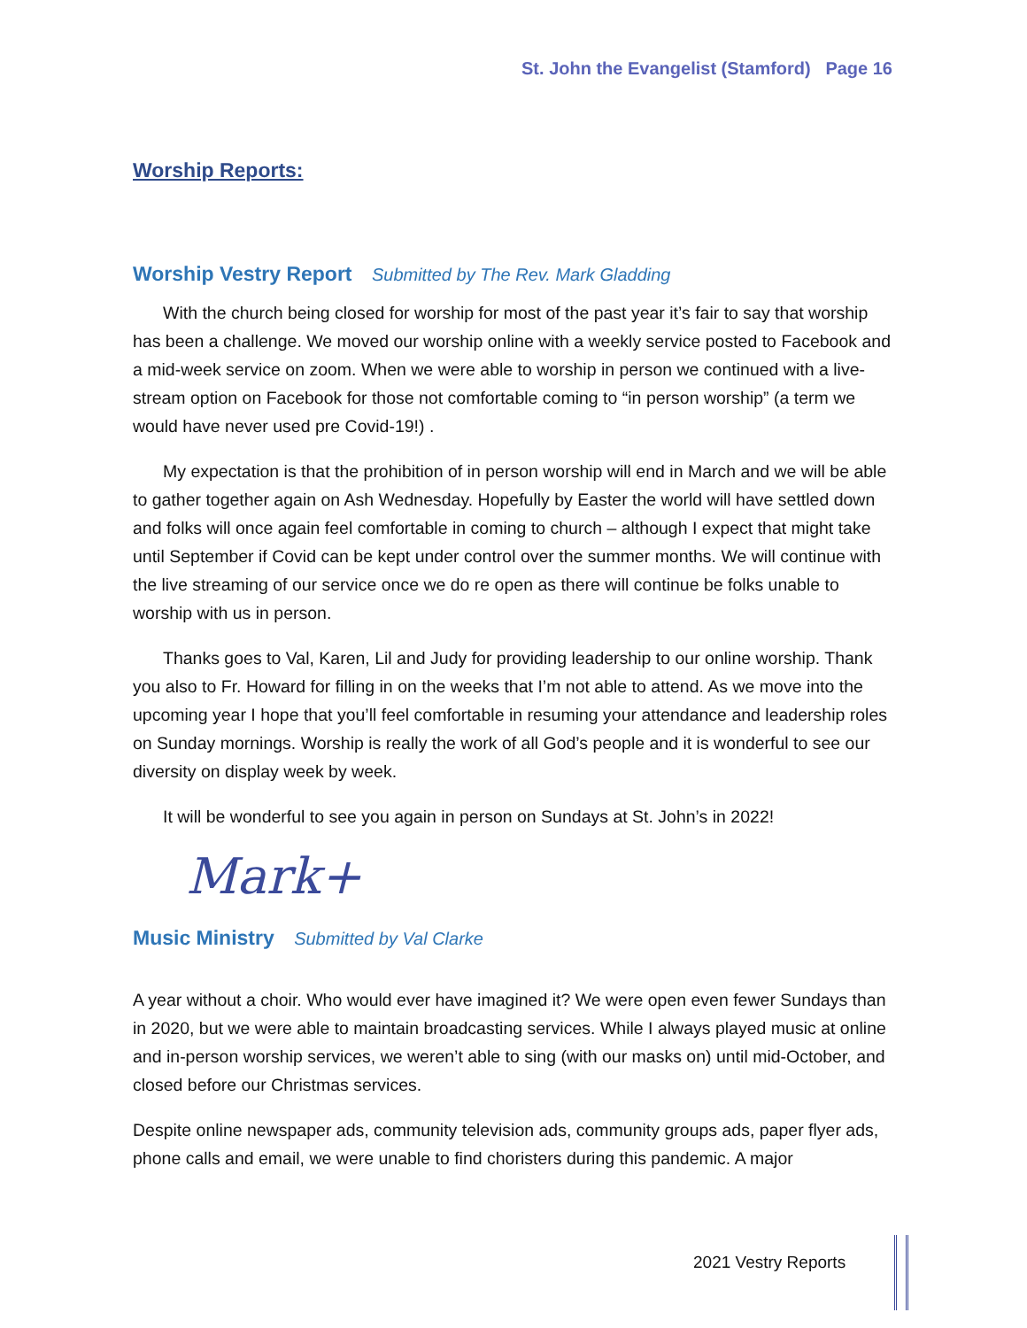St. John the Evangelist (Stamford) Page 16
Worship Reports:
Worship Vestry Report Submitted by The Rev. Mark Gladding
With the church being closed for worship for most of the past year it’s fair to say that worship has been a challenge. We moved our worship online with a weekly service posted to Facebook and a mid-week service on zoom. When we were able to worship in person we continued with a live-stream option on Facebook for those not comfortable coming to “in person worship” (a term we would have never used pre Covid-19!) .
My expectation is that the prohibition of in person worship will end in March and we will be able to gather together again on Ash Wednesday. Hopefully by Easter the world will have settled down and folks will once again feel comfortable in coming to church – although I expect that might take until September if Covid can be kept under control over the summer months. We will continue with the live streaming of our service once we do re open as there will continue be folks unable to worship with us in person.
Thanks goes to Val, Karen, Lil and Judy for providing leadership to our online worship. Thank you also to Fr. Howard for filling in on the weeks that I’m not able to attend. As we move into the upcoming year I hope that you’ll feel comfortable in resuming your attendance and leadership roles on Sunday mornings. Worship is really the work of all God’s people and it is wonderful to see our diversity on display week by week.
It will be wonderful to see you again in person on Sundays at St. John’s in 2022!
Mark+
Music Ministry Submitted by Val Clarke
A year without a choir. Who would ever have imagined it? We were open even fewer Sundays than in 2020, but we were able to maintain broadcasting services. While I always played music at online and in-person worship services, we weren’t able to sing (with our masks on) until mid-October, and closed before our Christmas services.
Despite online newspaper ads, community television ads, community groups ads, paper flyer ads, phone calls and email, we were unable to find choristers during this pandemic. A major
2021 Vestry Reports